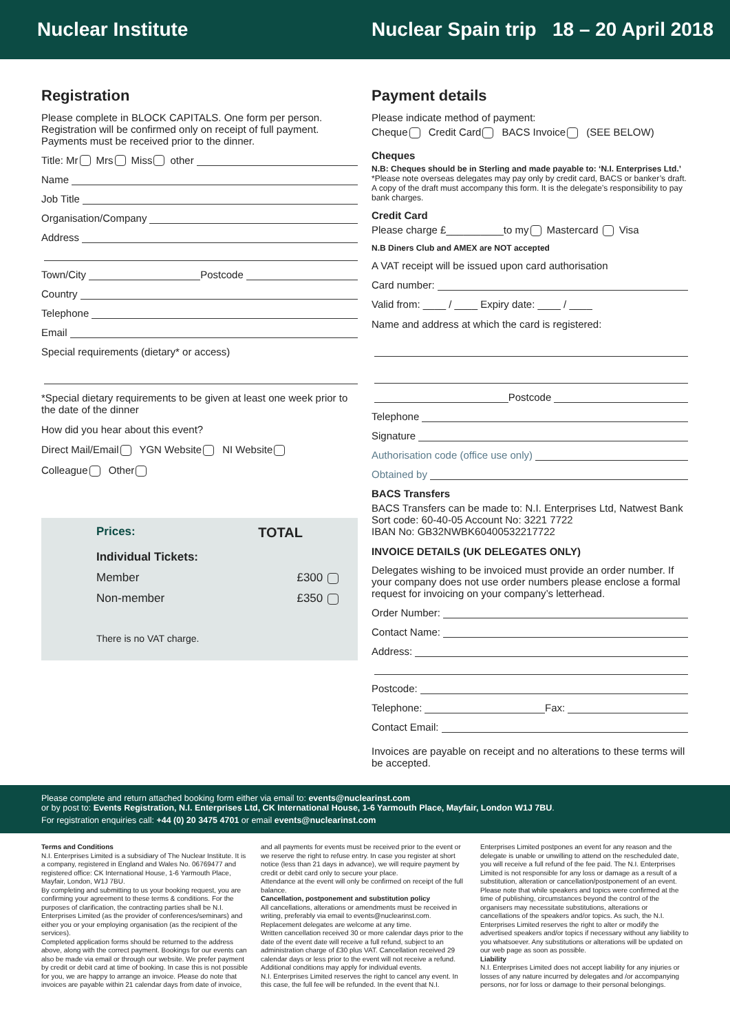Nuclear Institute
Nuclear Spain trip 18 – 20 April 2018
Registration
Please complete in BLOCK CAPITALS. One form per person. Registration will be confirmed only on receipt of full payment. Payments must be received prior to the dinner.
Title: Mr Mrs Miss other
Name
Job Title
Organisation/Company
Address
Town/City Postcode
Country
Telephone
Email
Special requirements (dietary* or access)
*Special dietary requirements to be given at least one week prior to the date of the dinner
How did you hear about this event?
Direct Mail/Email YGN Website NI Website
Colleague Other
Prices: TOTAL
Individual Tickets:
Member £300
Non-member £350
There is no VAT charge.
Payment details
Please indicate method of payment:
Cheque Credit Card BACS Invoice (SEE BELOW)
Cheques
N.B: Cheques should be in Sterling and made payable to: ‘N.I. Enterprises Ltd.’
*Please note overseas delegates may pay only by credit card, BACS or banker’s draft. A copy of the draft must accompany this form. It is the delegate’s responsibility to pay bank charges.
Credit Card
Please charge £__________to my Mastercard Visa
N.B Diners Club and AMEX are NOT accepted
A VAT receipt will be issued upon card authorisation
Card number:
Valid from: ____ / ____ Expiry date: ____ / ____
Name and address at which the card is registered:
Postcode
Telephone
Signature
Authorisation code (office use only)
Obtained by
BACS Transfers
BACS Transfers can be made to: N.I. Enterprises Ltd, Natwest Bank
Sort code: 60-40-05 Account No: 3221 7722
IBAN No: GB32NWBK60400532217722
INVOICE DETAILS (UK DELEGATES ONLY)
Delegates wishing to be invoiced must provide an order number. If your company does not use order numbers please enclose a formal request for invoicing on your company’s letterhead.
Order Number:
Contact Name:
Address:
Postcode:
Telephone: Fax:
Contact Email:
Invoices are payable on receipt and no alterations to these terms will be accepted.
Please complete and return attached booking form either via email to: events@nuclearinst.com
or by post to: Events Registration, N.I. Enterprises Ltd, CK International House, 1-6 Yarmouth Place, Mayfair, London W1J 7BU.
For registration enquiries call: +44 (0) 20 3475 4701 or email events@nuclearinst.com
Terms and Conditions
N.I. Enterprises Limited is a subsidiary of The Nuclear Institute. It is a company, registered in England and Wales No. 06769477 and registered office: CK International House, 1-6 Yarmouth Place, Mayfair, London, W1J 7BU.
By completing and submitting to us your booking request, you are confirming your agreement to these terms & conditions. For the purposes of clarification, the contracting parties shall be N.I. Enterprises Limited (as the provider of conferences/seminars) and either you or your employing organisation (as the recipient of the services).
Completed application forms should be returned to the address above, along with the correct payment. Bookings for our events can also be made via email or through our website. We prefer payment by credit or debit card at time of booking. In case this is not possible for you, we are happy to arrange an invoice. Please do note that invoices are payable within 21 calendar days from date of invoice, and all payments for events must be received prior to the event or we reserve the right to refuse entry. In case you register at short notice (less than 21 days in advance), we will require payment by credit or debit card only to secure your place.
Attendance at the event will only be confirmed on receipt of the full balance.
Cancellation, postponement and substitution policy
All cancellations, alterations or amendments must be received in writing, preferably via email to events@nuclearinst.com.
Replacement delegates are welcome at any time.
Written cancellation received 30 or more calendar days prior to the date of the event date will receive a full refund, subject to an administration charge of £30 plus VAT. Cancellation received 29 calendar days or less prior to the event will not receive a refund. Additional conditions may apply for individual events.
N.I. Enterprises Limited reserves the right to cancel any event. In this case, the full fee will be refunded. In the event that N.I. Enterprises Limited postpones an event for any reason and the delegate is unable or unwilling to attend on the rescheduled date, you will receive a full refund of the fee paid. The N.I. Enterprises Limited is not responsible for any loss or damage as a result of a substitution, alteration or cancellation/postponement of an event.
Please note that while speakers and topics were confirmed at the time of publishing, circumstances beyond the control of the organisers may necessitate substitutions, alterations or cancellations of the speakers and/or topics. As such, the N.I. Enterprises Limited reserves the right to alter or modify the advertised speakers and/or topics if necessary without any liability to you whatsoever. Any substitutions or alterations will be updated on our web page as soon as possible.
Liability
N.I. Enterprises Limited does not accept liability for any injuries or losses of any nature incurred by delegates and /or accompanying persons, nor for loss or damage to their personal belongings.